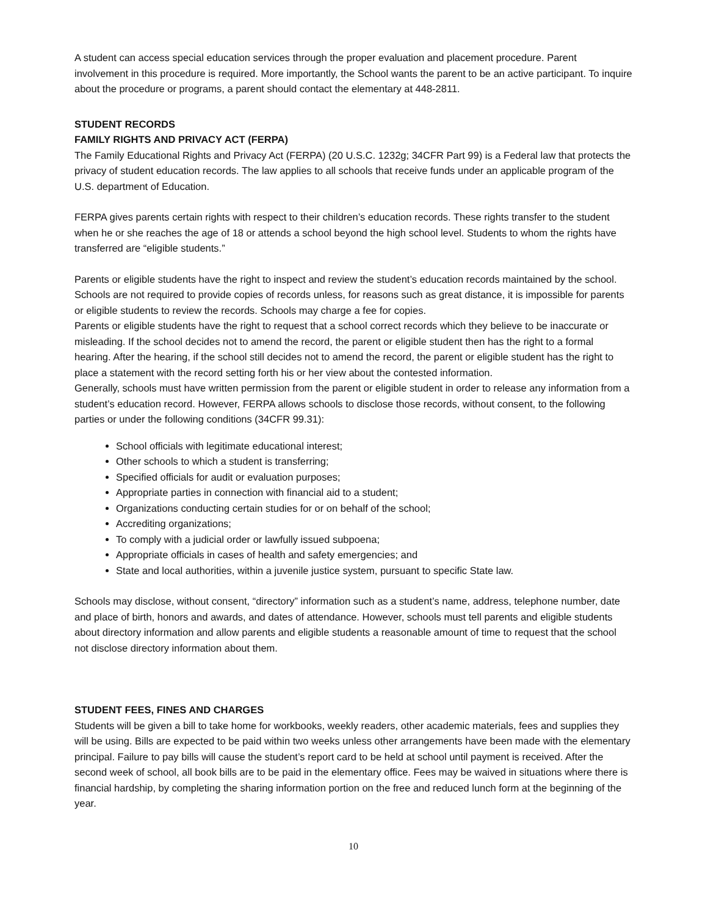A student can access special education services through the proper evaluation and placement procedure. Parent involvement in this procedure is required. More importantly, the School wants the parent to be an active participant. To inquire about the procedure or programs, a parent should contact the elementary at 448-2811.
STUDENT RECORDS
FAMILY RIGHTS AND PRIVACY ACT (FERPA)
The Family Educational Rights and Privacy Act (FERPA) (20 U.S.C. 1232g; 34CFR Part 99) is a Federal law that protects the privacy of student education records. The law applies to all schools that receive funds under an applicable program of the U.S. department of Education.
FERPA gives parents certain rights with respect to their children’s education records. These rights transfer to the student when he or she reaches the age of 18 or attends a school beyond the high school level. Students to whom the rights have transferred are “eligible students.”
Parents or eligible students have the right to inspect and review the student’s education records maintained by the school. Schools are not required to provide copies of records unless, for reasons such as great distance, it is impossible for parents or eligible students to review the records. Schools may charge a fee for copies.
Parents or eligible students have the right to request that a school correct records which they believe to be inaccurate or misleading. If the school decides not to amend the record, the parent or eligible student then has the right to a formal hearing. After the hearing, if the school still decides not to amend the record, the parent or eligible student has the right to place a statement with the record setting forth his or her view about the contested information.
Generally, schools must have written permission from the parent or eligible student in order to release any information from a student’s education record. However, FERPA allows schools to disclose those records, without consent, to the following parties or under the following conditions (34CFR 99.31):
School officials with legitimate educational interest;
Other schools to which a student is transferring;
Specified officials for audit or evaluation purposes;
Appropriate parties in connection with financial aid to a student;
Organizations conducting certain studies for or on behalf of the school;
Accrediting organizations;
To comply with a judicial order or lawfully issued subpoena;
Appropriate officials in cases of health and safety emergencies; and
State and local authorities, within a juvenile justice system, pursuant to specific State law.
Schools may disclose, without consent, “directory” information such as a student’s name, address, telephone number, date and place of birth, honors and awards, and dates of attendance. However, schools must tell parents and eligible students about directory information and allow parents and eligible students a reasonable amount of time to request that the school not disclose directory information about them.
STUDENT FEES, FINES AND CHARGES
Students will be given a bill to take home for workbooks, weekly readers, other academic materials, fees and supplies they will be using. Bills are expected to be paid within two weeks unless other arrangements have been made with the elementary principal. Failure to pay bills will cause the student’s report card to be held at school until payment is received. After the second week of school, all book bills are to be paid in the elementary office. Fees may be waived in situations where there is financial hardship, by completing the sharing information portion on the free and reduced lunch form at the beginning of the year.
10